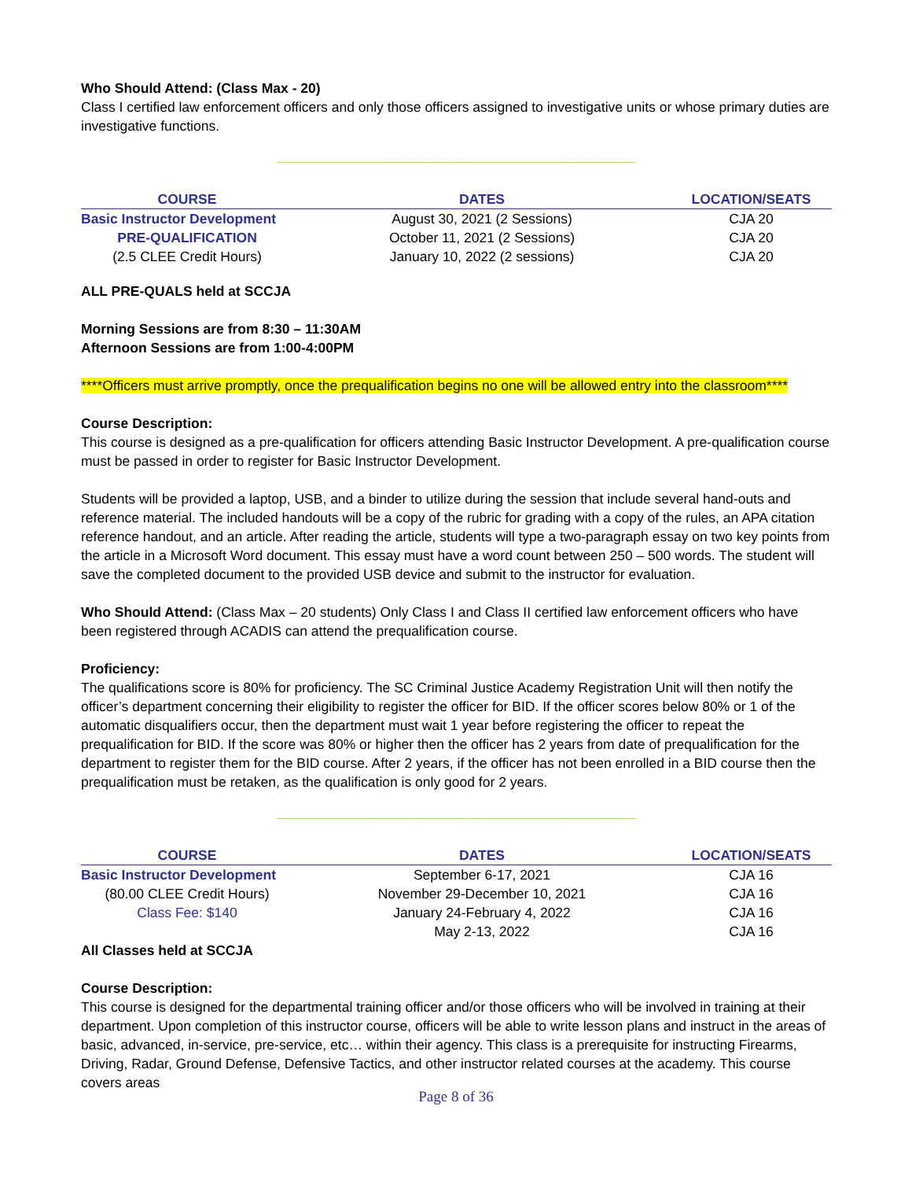Who Should Attend: (Class Max - 20)
Class I certified law enforcement officers and only those officers assigned to investigative units or whose primary duties are investigative functions.
----------------------------------------------------------------------------------------------------------------------------------------------------------------------------------------------------
| COURSE | DATES | LOCATION/SEATS |
| --- | --- | --- |
| Basic Instructor Development | August 30, 2021 (2 Sessions) | CJA 20 |
| PRE-QUALIFICATION | October 11, 2021 (2 Sessions) | CJA 20 |
| (2.5 CLEE Credit Hours) | January 10, 2022 (2 sessions) | CJA 20 |
ALL PRE-QUALS held at SCCJA
Morning Sessions are from 8:30 – 11:30AM
Afternoon Sessions are from 1:00-4:00PM
****Officers must arrive promptly, once the prequalification begins no one will be allowed entry into the classroom****
Course Description:
This course is designed as a pre-qualification for officers attending Basic Instructor Development. A pre-qualification course must be passed in order to register for Basic Instructor Development.
Students will be provided a laptop, USB, and a binder to utilize during the session that include several hand-outs and reference material. The included handouts will be a copy of the rubric for grading with a copy of the rules, an APA citation reference handout, and an article. After reading the article, students will type a two-paragraph essay on two key points from the article in a Microsoft Word document. This essay must have a word count between 250 – 500 words. The student will save the completed document to the provided USB device and submit to the instructor for evaluation.
Who Should Attend: (Class Max – 20 students) Only Class I and Class II certified law enforcement officers who have been registered through ACADIS can attend the prequalification course.
Proficiency:
The qualifications score is 80% for proficiency. The SC Criminal Justice Academy Registration Unit will then notify the officer’s department concerning their eligibility to register the officer for BID. If the officer scores below 80% or 1 of the automatic disqualifiers occur, then the department must wait 1 year before registering the officer to repeat the prequalification for BID. If the score was 80% or higher then the officer has 2 years from date of prequalification for the department to register them for the BID course. After 2 years, if the officer has not been enrolled in a BID course then the prequalification must be retaken, as the qualification is only good for 2 years.
----------------------------------------------------------------------------------------------------------------------------------------------------------------------------------------------------
| COURSE | DATES | LOCATION/SEATS |
| --- | --- | --- |
| Basic Instructor Development | September 6-17, 2021 | CJA 16 |
| (80.00 CLEE Credit Hours) | November 29-December 10, 2021 | CJA 16 |
| Class Fee: $140 | January 24-February 4, 2022 | CJA 16 |
| | May 2-13, 2022 | CJA 16 |
All Classes held at SCCJA
Course Description:
This course is designed for the departmental training officer and/or those officers who will be involved in training at their department. Upon completion of this instructor course, officers will be able to write lesson plans and instruct in the areas of basic, advanced, in-service, pre-service, etc… within their agency. This class is a prerequisite for instructing Firearms, Driving, Radar, Ground Defense, Defensive Tactics, and other instructor related courses at the academy. This course covers areas
Page 8 of 36